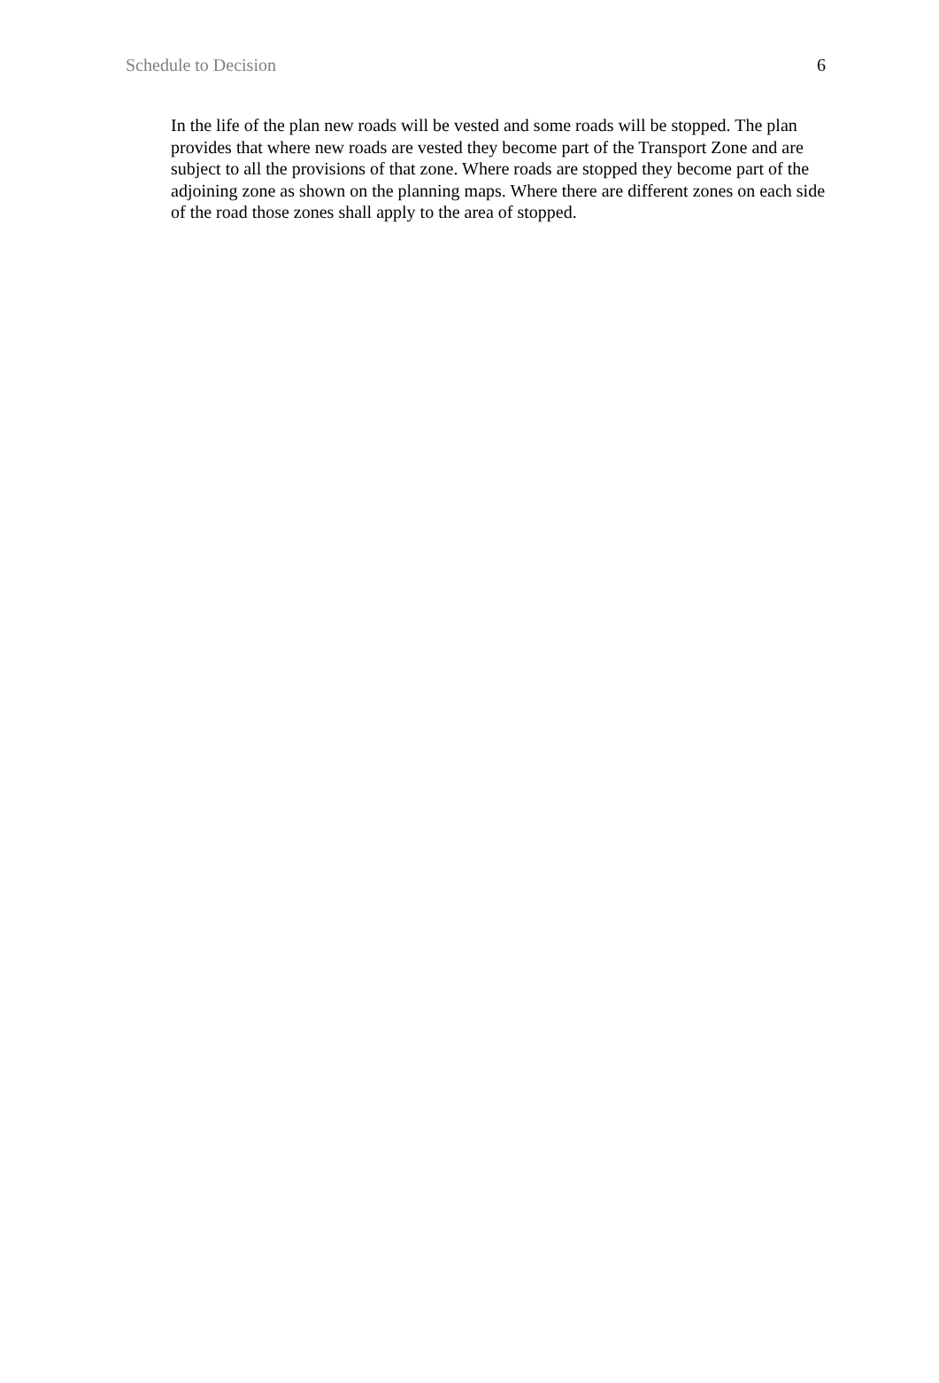Schedule to Decision 6
In the life of the plan new roads will be vested and some roads will be stopped. The plan provides that where new roads are vested they become part of the Transport Zone and are subject to all the provisions of that zone. Where roads are stopped they become part of the adjoining zone as shown on the planning maps. Where there are different zones on each side of the road those zones shall apply to the area of stopped.